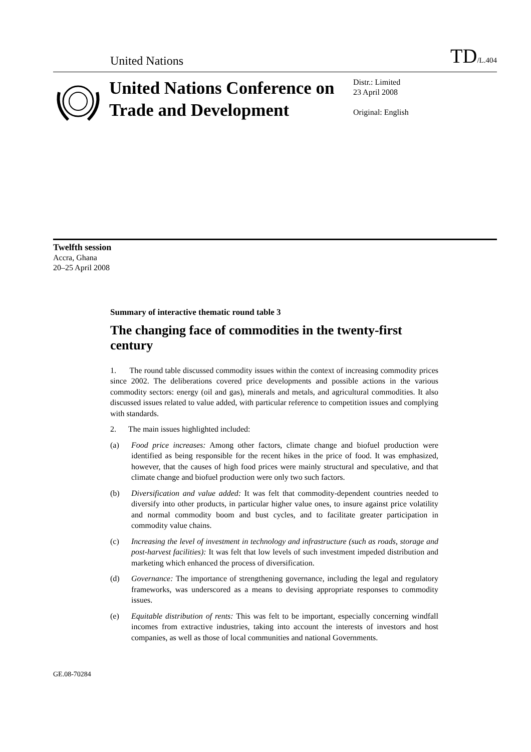United Nations
TD/L.404
United Nations Conference on Trade and Development
Distr.: Limited
23 April 2008
Original: English
Twelfth session
Accra, Ghana
20–25 April 2008
Summary of interactive thematic round table 3
The changing face of commodities in the twenty-first century
1. The round table discussed commodity issues within the context of increasing commodity prices since 2002. The deliberations covered price developments and possible actions in the various commodity sectors: energy (oil and gas), minerals and metals, and agricultural commodities. It also discussed issues related to value added, with particular reference to competition issues and complying with standards.
2. The main issues highlighted included:
(a) Food price increases: Among other factors, climate change and biofuel production were identified as being responsible for the recent hikes in the price of food. It was emphasized, however, that the causes of high food prices were mainly structural and speculative, and that climate change and biofuel production were only two such factors.
(b) Diversification and value added: It was felt that commodity-dependent countries needed to diversify into other products, in particular higher value ones, to insure against price volatility and normal commodity boom and bust cycles, and to facilitate greater participation in commodity value chains.
(c) Increasing the level of investment in technology and infrastructure (such as roads, storage and post-harvest facilities): It was felt that low levels of such investment impeded distribution and marketing which enhanced the process of diversification.
(d) Governance: The importance of strengthening governance, including the legal and regulatory frameworks, was underscored as a means to devising appropriate responses to commodity issues.
(e) Equitable distribution of rents: This was felt to be important, especially concerning windfall incomes from extractive industries, taking into account the interests of investors and host companies, as well as those of local communities and national Governments.
GE.08-70284